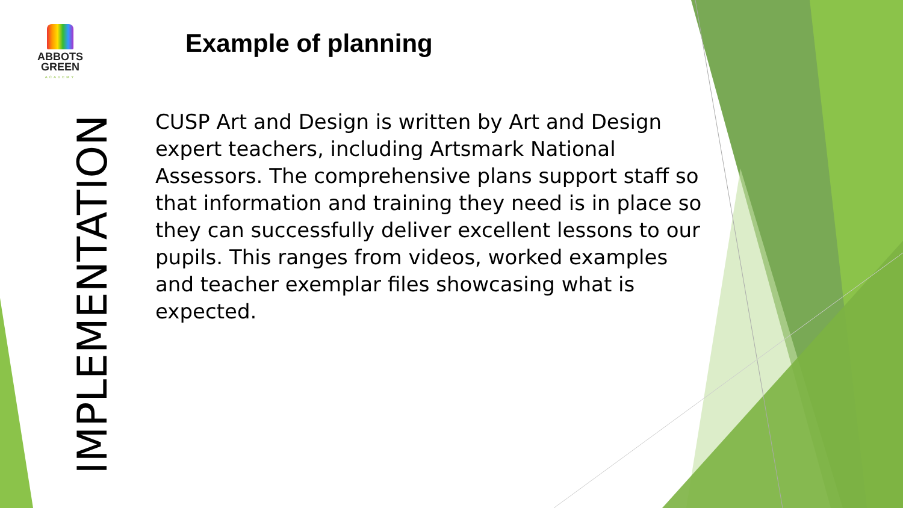ABBOTS
GREEN
ACADEMY
Example of planning
IMPLEMENTATION
CUSP Art and Design is written by Art and Design expert teachers, including Artsmark National Assessors. The comprehensive plans support staff so that information and training they need is in place so they can successfully deliver excellent lessons to our pupils. This ranges from videos, worked examples and teacher exemplar files showcasing what is expected.